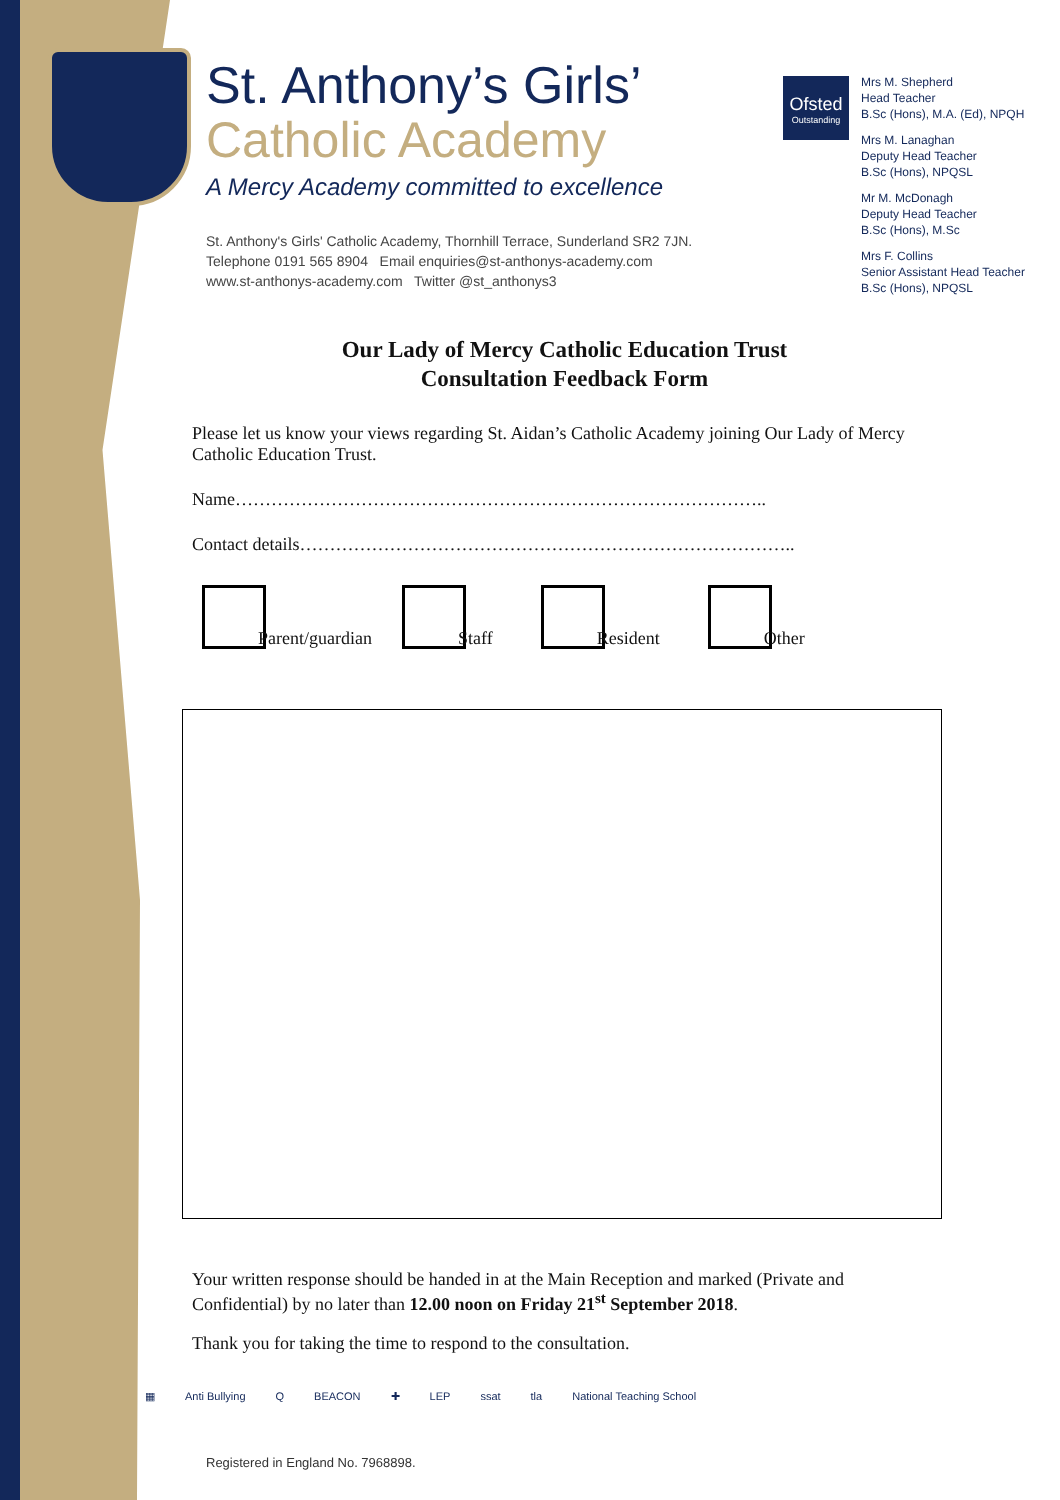St. Anthony’s Girls’
Catholic Academy
A Mercy Academy committed to excellence
St. Anthony's Girls' Catholic Academy, Thornhill Terrace, Sunderland SR2 7JN.
Telephone 0191 565 8904 Email enquiries@st-anthonys-academy.com
www.st-anthonys-academy.com Twitter @st_anthonys3
Ofsted
Outstanding
Mrs M. Shepherd
Head Teacher
B.Sc (Hons), M.A. (Ed), NPQH
Mrs M. Lanaghan
Deputy Head Teacher
B.Sc (Hons), NPQSL
Mr M. McDonagh
Deputy Head Teacher
B.Sc (Hons), M.Sc
Mrs F. Collins
Senior Assistant Head Teacher
B.Sc (Hons), NPQSL
Our Lady of Mercy Catholic Education Trust
Consultation Feedback Form
Please let us know your views regarding St. Aidan’s Catholic Academy joining Our Lady of Mercy Catholic Education Trust.
Name……………………………………………………………………………..
Contact details………………………………………………………………………..
Parent/guardian Staff Resident Other
Your written response should be handed in at the Main Reception and marked (Private and Confidential) by no later than 12.00 noon on Friday 21<sup>st</sup> September 2018.
Thank you for taking the time to respond to the consultation.
▦ Anti Bullying Q BEACON ✚ LEP ssat tla National Teaching School
Registered in England No. 7968898.